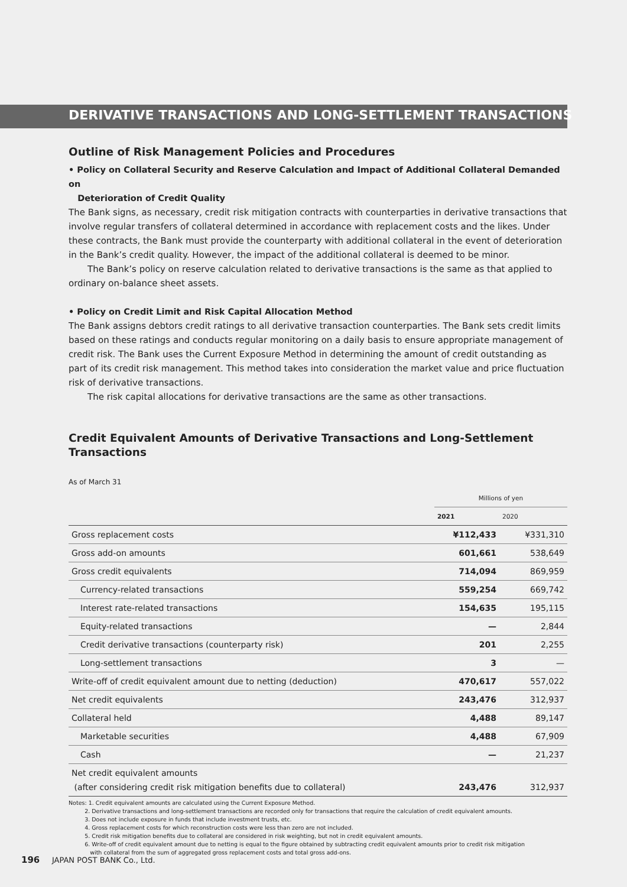DERIVATIVE TRANSACTIONS AND LONG-SETTLEMENT TRANSACTIONS
Outline of Risk Management Policies and Procedures
• Policy on Collateral Security and Reserve Calculation and Impact of Additional Collateral Demanded on
Deterioration of Credit Quality
The Bank signs, as necessary, credit risk mitigation contracts with counterparties in derivative transactions that involve regular transfers of collateral determined in accordance with replacement costs and the likes. Under these contracts, the Bank must provide the counterparty with additional collateral in the event of deterioration in the Bank’s credit quality. However, the impact of the additional collateral is deemed to be minor.
The Bank’s policy on reserve calculation related to derivative transactions is the same as that applied to ordinary on-balance sheet assets.
• Policy on Credit Limit and Risk Capital Allocation Method
The Bank assigns debtors credit ratings to all derivative transaction counterparties. The Bank sets credit limits based on these ratings and conducts regular monitoring on a daily basis to ensure appropriate management of credit risk. The Bank uses the Current Exposure Method in determining the amount of credit outstanding as part of its credit risk management. This method takes into consideration the market value and price fluctuation risk of derivative transactions.
The risk capital allocations for derivative transactions are the same as other transactions.
Credit Equivalent Amounts of Derivative Transactions and Long-Settlement Transactions
As of March 31
| | Millions of yen | |
| | 2021 | 2020 |
| Gross replacement costs | ¥112,433 | ¥331,310 |
| Gross add-on amounts | 601,661 | 538,649 |
| Gross credit equivalents | 714,094 | 869,959 |
| Currency-related transactions | 559,254 | 669,742 |
| Interest rate-related transactions | 154,635 | 195,115 |
| Equity-related transactions | — | 2,844 |
| Credit derivative transactions (counterparty risk) | 201 | 2,255 |
| Long-settlement transactions | 3 | — |
| Write-off of credit equivalent amount due to netting (deduction) | 470,617 | 557,022 |
| Net credit equivalents | 243,476 | 312,937 |
| Collateral held | 4,488 | 89,147 |
| Marketable securities | 4,488 | 67,909 |
| Cash | — | 21,237 |
| Net credit equivalent amounts (after considering credit risk mitigation benefits due to collateral) | 243,476 | 312,937 |
Notes: 1. Credit equivalent amounts are calculated using the Current Exposure Method.
2. Derivative transactions and long-settlement transactions are recorded only for transactions that require the calculation of credit equivalent amounts.
3. Does not include exposure in funds that include investment trusts, etc.
4. Gross replacement costs for which reconstruction costs were less than zero are not included.
5. Credit risk mitigation benefits due to collateral are considered in risk weighting, but not in credit equivalent amounts.
6. Write-off of credit equivalent amount due to netting is equal to the figure obtained by subtracting credit equivalent amounts prior to credit risk mitigation
with collateral from the sum of aggregated gross replacement costs and total gross add-ons.
196 JAPAN POST BANK Co., Ltd.